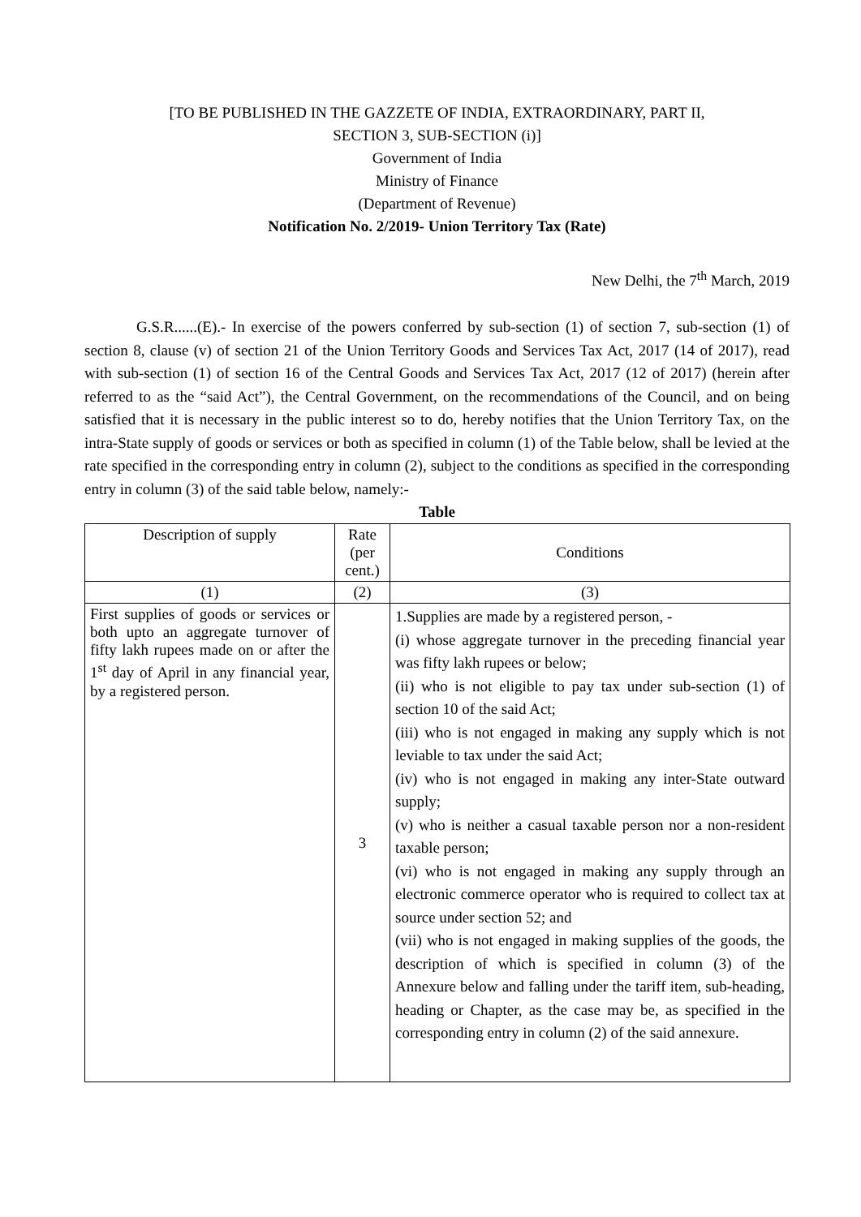[TO BE PUBLISHED IN THE GAZZETE OF INDIA, EXTRAORDINARY, PART II,
SECTION 3, SUB-SECTION (i)]
Government of India
Ministry of Finance
(Department of Revenue)
Notification No. 2/2019- Union Territory Tax (Rate)
New Delhi, the 7<sup>th</sup> March, 2019
G.S.R......(E).- In exercise of the powers conferred by sub-section (1) of section 7, sub-section (1) of section 8, clause (v) of section 21 of the Union Territory Goods and Services Tax Act, 2017 (14 of 2017), read with sub-section (1) of section 16 of the Central Goods and Services Tax Act, 2017 (12 of 2017) (herein after referred to as the “said Act”), the Central Government, on the recommendations of the Council, and on being satisfied that it is necessary in the public interest so to do, hereby notifies that the Union Territory Tax, on the intra-State supply of goods or services or both as specified in column (1) of the Table below, shall be levied at the rate specified in the corresponding entry in column (2), subject to the conditions as specified in the corresponding entry in column (3) of the said table below, namely:-
Table
| Description of supply | Rate (per cent.) | Conditions |
| --- | --- | --- |
| (1) | (2) | (3) |
| First supplies of goods or services or both upto an aggregate turnover of fifty lakh rupees made on or after the 1<sup>st</sup> day of April in any financial year, by a registered person. | 3 | 1.Supplies are made by a registered person, - (i) whose aggregate turnover in the preceding financial year was fifty lakh rupees or below; (ii) who is not eligible to pay tax under sub-section (1) of section 10 of the said Act; (iii) who is not engaged in making any supply which is not leviable to tax under the said Act; (iv) who is not engaged in making any inter-State outward supply; (v) who is neither a casual taxable person nor a non-resident taxable person; (vi) who is not engaged in making any supply through an electronic commerce operator who is required to collect tax at source under section 52; and (vii) who is not engaged in making supplies of the goods, the description of which is specified in column (3) of the Annexure below and falling under the tariff item, sub-heading, heading or Chapter, as the case may be, as specified in the corresponding entry in column (2) of the said annexure. |